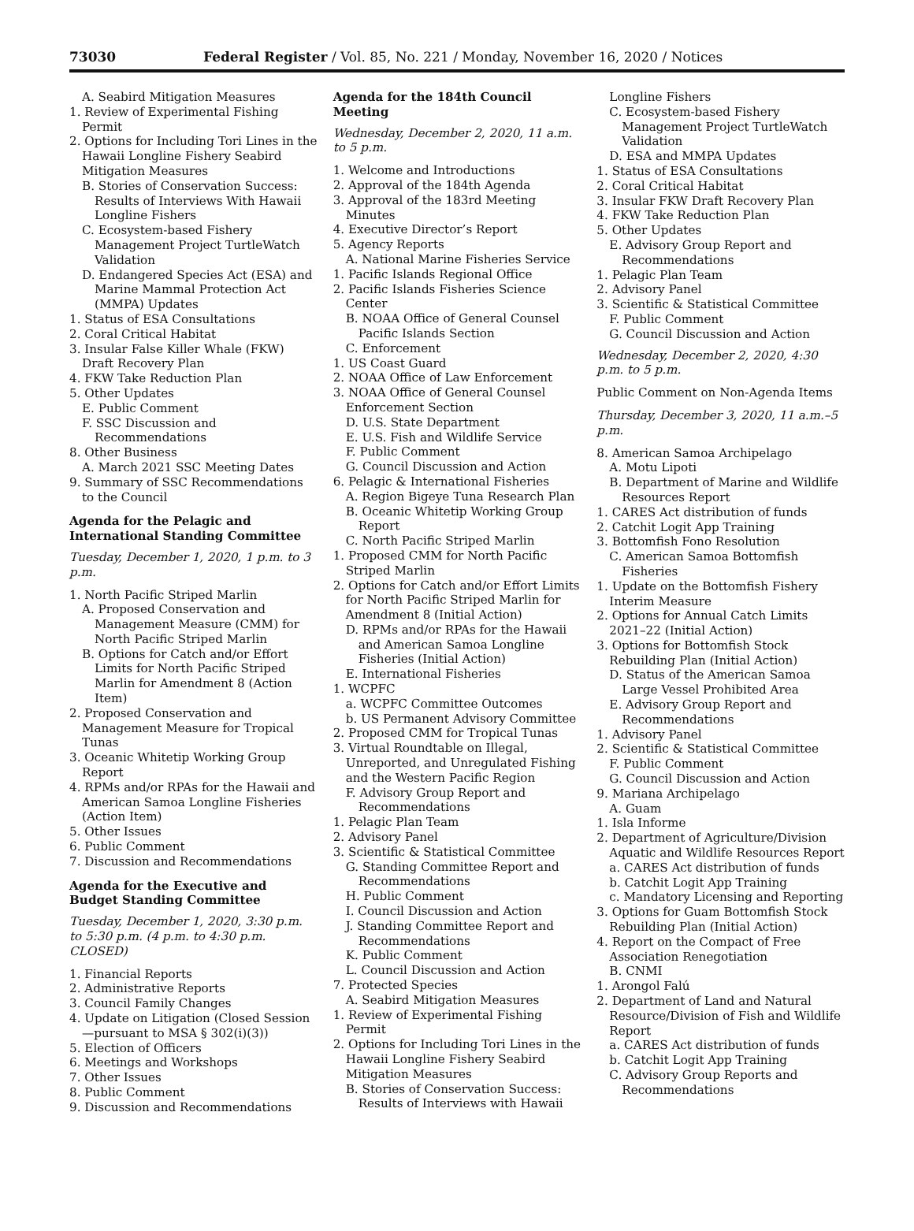73030 Federal Register / Vol. 85, No. 221 / Monday, November 16, 2020 / Notices
A. Seabird Mitigation Measures
1. Review of Experimental Fishing Permit
2. Options for Including Tori Lines in the Hawaii Longline Fishery Seabird Mitigation Measures
B. Stories of Conservation Success: Results of Interviews With Hawaii Longline Fishers
C. Ecosystem-based Fishery Management Project TurtleWatch Validation
D. Endangered Species Act (ESA) and Marine Mammal Protection Act (MMPA) Updates
1. Status of ESA Consultations
2. Coral Critical Habitat
3. Insular False Killer Whale (FKW) Draft Recovery Plan
4. FKW Take Reduction Plan
5. Other Updates
E. Public Comment
F. SSC Discussion and Recommendations
8. Other Business
A. March 2021 SSC Meeting Dates
9. Summary of SSC Recommendations to the Council
Agenda for the Pelagic and International Standing Committee
Tuesday, December 1, 2020, 1 p.m. to 3 p.m.
1. North Pacific Striped Marlin
A. Proposed Conservation and Management Measure (CMM) for North Pacific Striped Marlin
B. Options for Catch and/or Effort Limits for North Pacific Striped Marlin for Amendment 8 (Action Item)
2. Proposed Conservation and Management Measure for Tropical Tunas
3. Oceanic Whitetip Working Group Report
4. RPMs and/or RPAs for the Hawaii and American Samoa Longline Fisheries (Action Item)
5. Other Issues
6. Public Comment
7. Discussion and Recommendations
Agenda for the Executive and Budget Standing Committee
Tuesday, December 1, 2020, 3:30 p.m. to 5:30 p.m. (4 p.m. to 4:30 p.m. CLOSED)
1. Financial Reports
2. Administrative Reports
3. Council Family Changes
4. Update on Litigation (Closed Session—pursuant to MSA § 302(i)(3))
5. Election of Officers
6. Meetings and Workshops
7. Other Issues
8. Public Comment
9. Discussion and Recommendations
Agenda for the 184th Council Meeting
Wednesday, December 2, 2020, 11 a.m. to 5 p.m.
1. Welcome and Introductions
2. Approval of the 184th Agenda
3. Approval of the 183rd Meeting Minutes
4. Executive Director’s Report
5. Agency Reports
A. National Marine Fisheries Service
1. Pacific Islands Regional Office
2. Pacific Islands Fisheries Science Center
B. NOAA Office of General Counsel Pacific Islands Section
C. Enforcement
1. US Coast Guard
2. NOAA Office of Law Enforcement
3. NOAA Office of General Counsel Enforcement Section
D. U.S. State Department
E. U.S. Fish and Wildlife Service
F. Public Comment
G. Council Discussion and Action
6. Pelagic & International Fisheries
A. Region Bigeye Tuna Research Plan
B. Oceanic Whitetip Working Group Report
C. North Pacific Striped Marlin
1. Proposed CMM for North Pacific Striped Marlin
2. Options for Catch and/or Effort Limits for North Pacific Striped Marlin for Amendment 8 (Initial Action)
D. RPMs and/or RPAs for the Hawaii and American Samoa Longline Fisheries (Initial Action)
E. International Fisheries
1. WCPFC
a. WCPFC Committee Outcomes
b. US Permanent Advisory Committee
2. Proposed CMM for Tropical Tunas
3. Virtual Roundtable on Illegal, Unreported, and Unregulated Fishing and the Western Pacific Region
F. Advisory Group Report and Recommendations
1. Pelagic Plan Team
2. Advisory Panel
3. Scientific & Statistical Committee
G. Standing Committee Report and Recommendations
H. Public Comment
I. Council Discussion and Action
J. Standing Committee Report and Recommendations
K. Public Comment
L. Council Discussion and Action
7. Protected Species
A. Seabird Mitigation Measures
1. Review of Experimental Fishing Permit
2. Options for Including Tori Lines in the Hawaii Longline Fishery Seabird Mitigation Measures
B. Stories of Conservation Success: Results of Interviews with Hawaii
Longline Fishers
C. Ecosystem-based Fishery Management Project TurtleWatch Validation
D. ESA and MMPA Updates
1. Status of ESA Consultations
2. Coral Critical Habitat
3. Insular FKW Draft Recovery Plan
4. FKW Take Reduction Plan
5. Other Updates
E. Advisory Group Report and Recommendations
1. Pelagic Plan Team
2. Advisory Panel
3. Scientific & Statistical Committee
F. Public Comment
G. Council Discussion and Action
Wednesday, December 2, 2020, 4:30 p.m. to 5 p.m.
Public Comment on Non-Agenda Items
Thursday, December 3, 2020, 11 a.m.–5 p.m.
8. American Samoa Archipelago
A. Motu Lipoti
B. Department of Marine and Wildlife Resources Report
1. CARES Act distribution of funds
2. Catchit Logit App Training
3. Bottomfish Fono Resolution
C. American Samoa Bottomfish Fisheries
1. Update on the Bottomfish Fishery Interim Measure
2. Options for Annual Catch Limits 2021–22 (Initial Action)
3. Options for Bottomfish Stock Rebuilding Plan (Initial Action)
D. Status of the American Samoa Large Vessel Prohibited Area
E. Advisory Group Report and Recommendations
1. Advisory Panel
2. Scientific & Statistical Committee
F. Public Comment
G. Council Discussion and Action
9. Mariana Archipelago
A. Guam
1. Isla Informe
2. Department of Agriculture/Division Aquatic and Wildlife Resources Report
a. CARES Act distribution of funds
b. Catchit Logit App Training
c. Mandatory Licensing and Reporting
3. Options for Guam Bottomfish Stock Rebuilding Plan (Initial Action)
4. Report on the Compact of Free Association Renegotiation
B. CNMI
1. Arongol Falú
2. Department of Land and Natural Resource/Division of Fish and Wildlife Report
a. CARES Act distribution of funds
b. Catchit Logit App Training
C. Advisory Group Reports and Recommendations